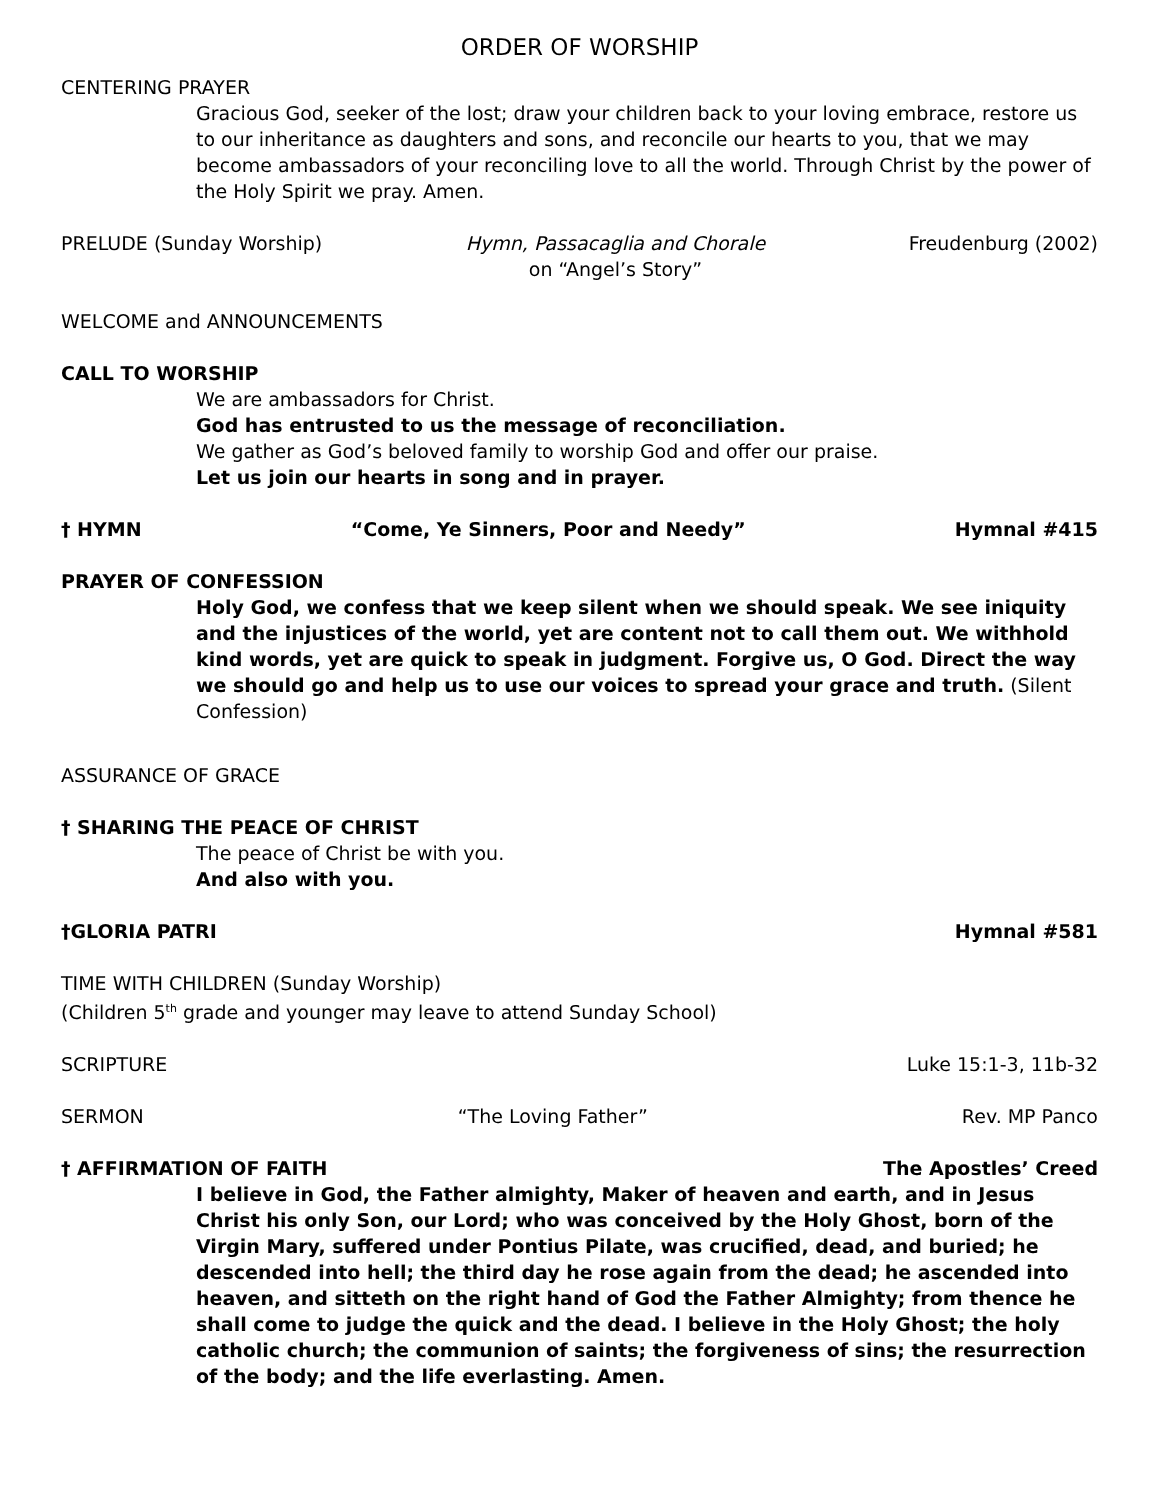ORDER OF WORSHIP
CENTERING PRAYER
Gracious God, seeker of the lost; draw your children back to your loving embrace, restore us to our inheritance as daughters and sons, and reconcile our hearts to you, that we may become ambassadors of your reconciling love to all the world. Through Christ by the power of the Holy Spirit we pray. Amen.
PRELUDE (Sunday Worship) Hymn, Passacaglia and Chorale
on “Angel’s Story” Freudenburg (2002)
WELCOME and ANNOUNCEMENTS
CALL TO WORSHIP
We are ambassadors for Christ.
God has entrusted to us the message of reconciliation.
We gather as God’s beloved family to worship God and offer our praise.
Let us join our hearts in song and in prayer.
† HYMN “Come, Ye Sinners, Poor and Needy” Hymnal #415
PRAYER OF CONFESSION
Holy God, we confess that we keep silent when we should speak. We see iniquity and the injustices of the world, yet are content not to call them out. We withhold kind words, yet are quick to speak in judgment. Forgive us, O God. Direct the way we should go and help us to use our voices to spread your grace and truth. (Silent Confession)
ASSURANCE OF GRACE
† SHARING THE PEACE OF CHRIST
The peace of Christ be with you.
And also with you.
†GLORIA PATRI Hymnal #581
TIME WITH CHILDREN (Sunday Worship)
(Children 5<sup>th</sup> grade and younger may leave to attend Sunday School)
SCRIPTURE Luke 15:1-3, 11b-32
SERMON “The Loving Father” Rev. MP Panco
† AFFIRMATION OF FAITH The Apostles’ Creed
I believe in God, the Father almighty, Maker of heaven and earth, and in Jesus Christ his only Son, our Lord; who was conceived by the Holy Ghost, born of the Virgin Mary, suffered under Pontius Pilate, was crucified, dead, and buried; he descended into hell; the third day he rose again from the dead; he ascended into heaven, and sitteth on the right hand of God the Father Almighty; from thence he shall come to judge the quick and the dead. I believe in the Holy Ghost; the holy catholic church; the communion of saints; the forgiveness of sins; the resurrection of the body; and the life everlasting. Amen.